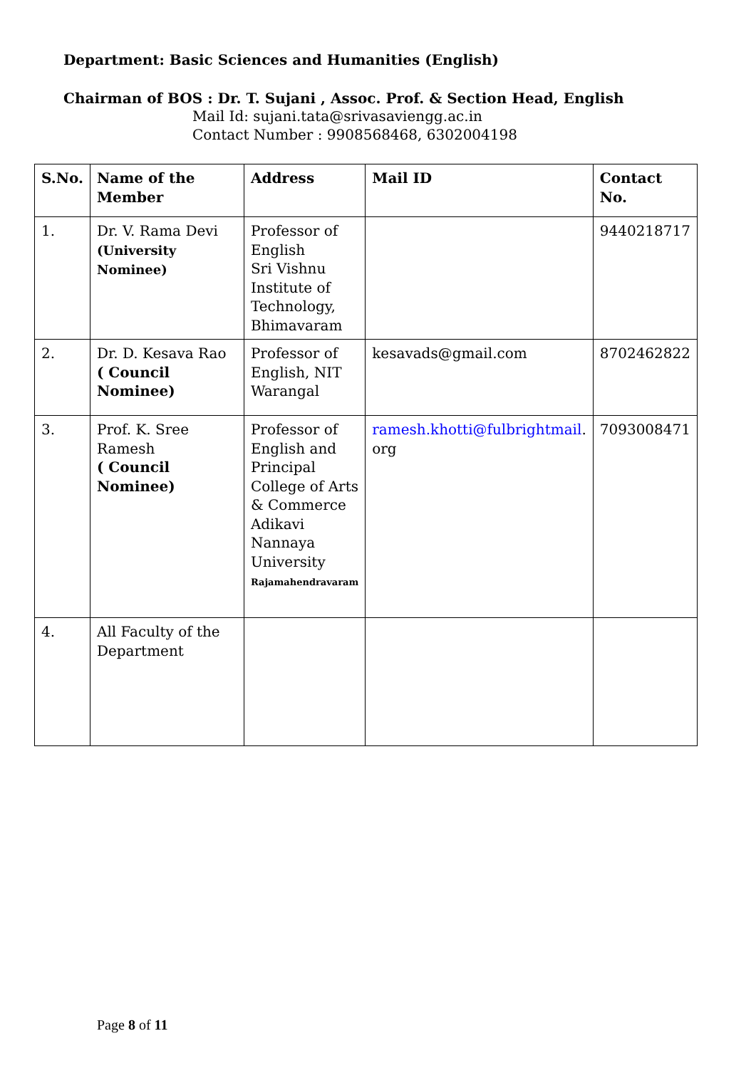Department: Basic Sciences and Humanities (English)
Chairman of BOS : Dr. T. Sujani , Assoc. Prof. & Section Head, English
Mail Id: sujani.tata@srivasaviengg.ac.in
Contact Number : 9908568468, 6302004198
| S.No. | Name of the Member | Address | Mail ID | Contact No. |
| --- | --- | --- | --- | --- |
| 1. | Dr. V. Rama Devi (University Nominee) | Professor of English Sri Vishnu Institute of Technology, Bhimavaram | | 9440218717 |
| 2. | Dr. D. Kesava Rao ( Council Nominee) | Professor of English, NIT Warangal | kesavads@gmail.com | 8702462822 |
| 3. | Prof. K. Sree Ramesh ( Council Nominee) | Professor of English and Principal College of Arts & Commerce Adikavi Nannaya University Rajamahendravaram | ramesh.khotti@fulbrightmail . org | 7093008471 |
| 4. | All Faculty of the Department | | | |
Page 8 of 11